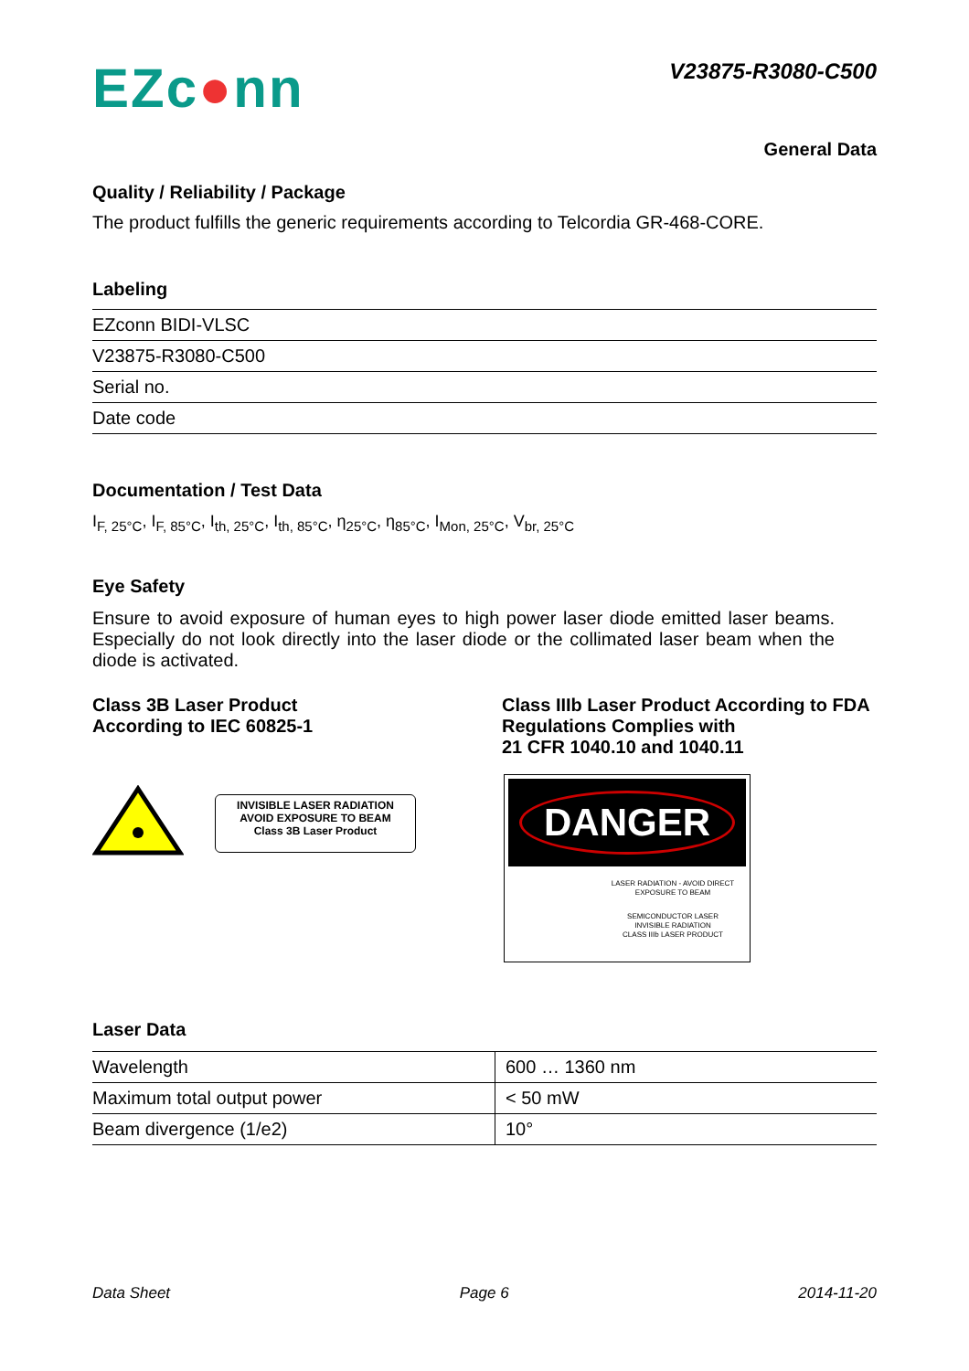EZc●nn
V23875-R3080-C500
General Data
Quality / Reliability / Package
The product fulfills the generic requirements according to Telcordia GR-468-CORE.
Labeling
| EZconn BIDI-VLSC |
| V23875-R3080-C500 |
| Serial no. |
| Date code |
Documentation / Test Data
I<sub>F, 25°C</sub>, I<sub>F, 85°C</sub>, I<sub>th, 25°C</sub>, I<sub>th, 85°C</sub>, η<sub>25°C</sub>, η<sub>85°C</sub>, I<sub>Mon, 25°C</sub>, V<sub>br, 25°C</sub>
Eye Safety
Ensure to avoid exposure of human eyes to high power laser diode emitted laser beams. Especially do not look directly into the laser diode or the collimated laser beam when the diode is activated.
Class 3B Laser Product
According to IEC 60825-1
Class IIIb Laser Product According to FDA Regulations Complies with
21 CFR 1040.10 and 1040.11
INVISIBLE LASER RADIATION
AVOID EXPOSURE TO BEAM
Class 3B Laser Product
DANGER
LASER RADIATION - AVOID DIRECT EXPOSURE TO BEAM
SEMICONDUCTOR LASER
INVISIBLE RADIATION
CLASS IIIb LASER PRODUCT
Laser Data
| Wavelength | 600 … 1360 nm |
| Maximum total output power | < 50 mW |
| Beam divergence (1/e2) | 10° |
Data Sheet Page 6 2014-11-20